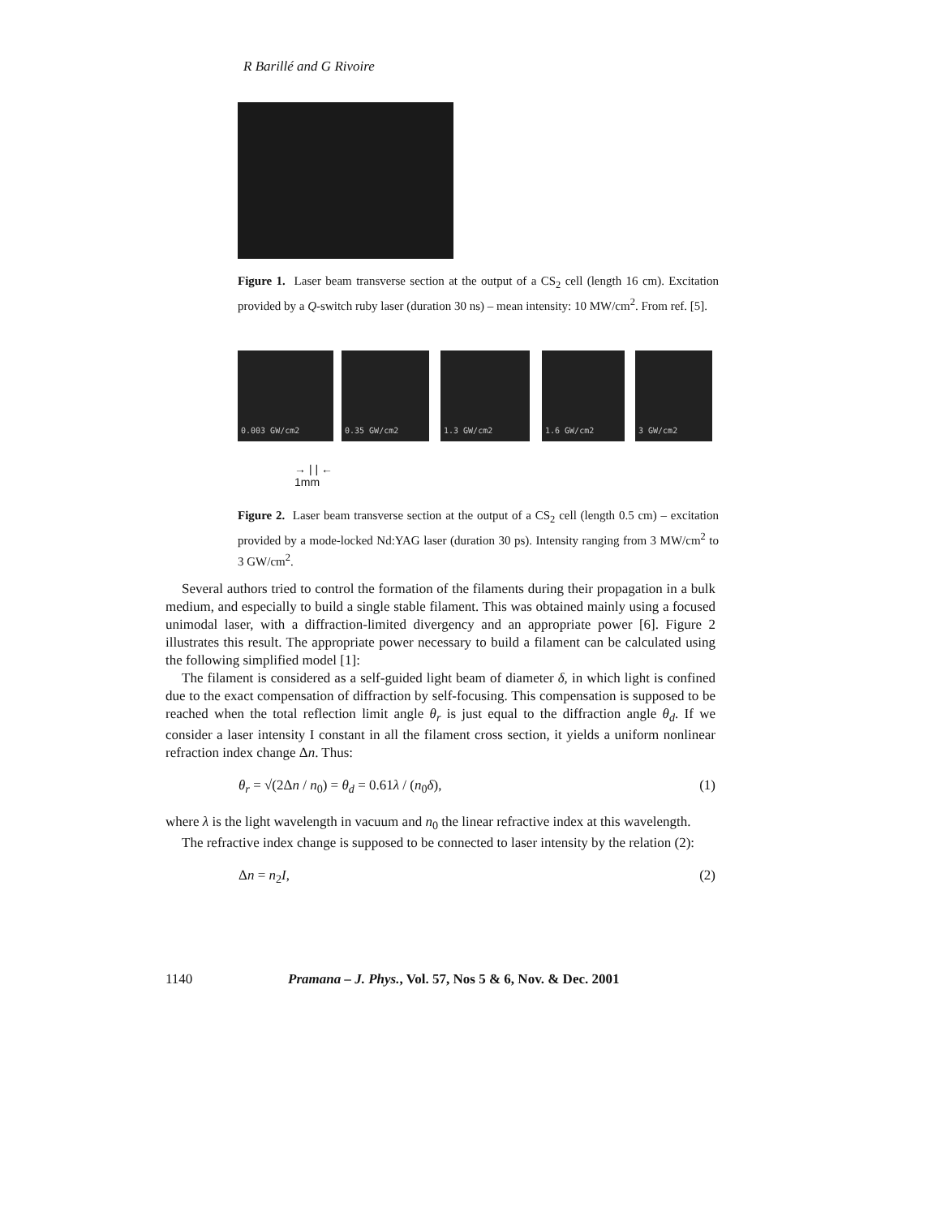R Barillé and G Rivoire
Figure 1. Laser beam transverse section at the output of a CS<sub>2</sub> cell (length 16 cm). Excitation provided by a Q-switch ruby laser (duration 30 ns) – mean intensity: 10 MW/cm<sup>2</sup>. From ref. [5].
0.003 GW/cm2 0.35 GW/cm2 1.3 GW/cm2 1.6 GW/cm2 3 GW/cm2
→ | | ←
1mm
Figure 2. Laser beam transverse section at the output of a CS<sub>2</sub> cell (length 0.5 cm) – excitation provided by a mode-locked Nd:YAG laser (duration 30 ps). Intensity ranging from 3 MW/cm<sup>2</sup> to 3 GW/cm<sup>2</sup>.
Several authors tried to control the formation of the filaments during their propagation in a bulk medium, and especially to build a single stable filament. This was obtained mainly using a focused unimodal laser, with a diffraction-limited divergency and an appropriate power [6]. Figure 2 illustrates this result. The appropriate power necessary to build a filament can be calculated using the following simplified model [1]:
The filament is considered as a self-guided light beam of diameter δ, in which light is confined due to the exact compensation of diffraction by self-focusing. This compensation is supposed to be reached when the total reflection limit angle θ<sub>r</sub> is just equal to the diffraction angle θ<sub>d</sub>. If we consider a laser intensity I constant in all the filament cross section, it yields a uniform nonlinear refraction index change Δn. Thus:
θ<sub>r</sub> = √(2Δn / n<sub>0</sub>) = θ<sub>d</sub> = 0.61λ / (n<sub>0</sub>δ), (1)
where λ is the light wavelength in vacuum and n<sub>0</sub> the linear refractive index at this wavelength.
The refractive index change is supposed to be connected to laser intensity by the relation (2):
Δn = n<sub>2</sub>I, (2)
1140 Pramana – J. Phys., Vol. 57, Nos 5 & 6, Nov. & Dec. 2001